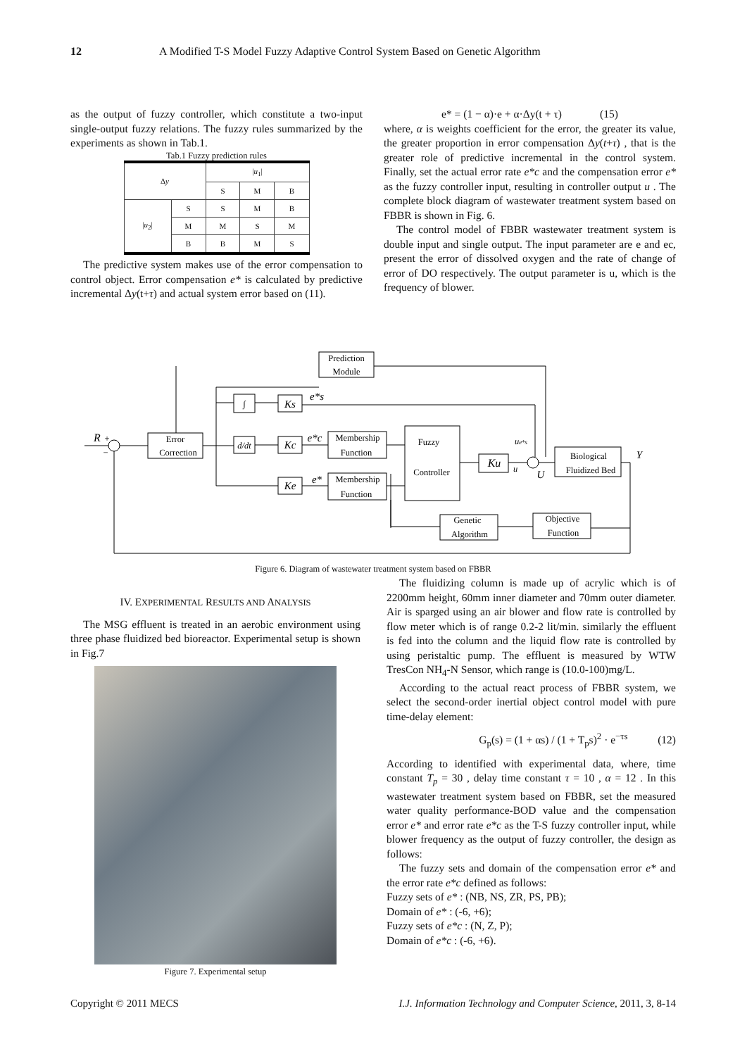12 A Modified T-S Model Fuzzy Adaptive Control System Based on Genetic Algorithm
as the output of fuzzy controller, which constitute a two-input single-output fuzzy relations. The fuzzy rules summarized by the experiments as shown in Tab.1.
Tab.1 Fuzzy prediction rules
| Δ y | | / u<sub>1</sub>/ | | |
| --- | --- | --- | --- | --- |
| | | S | M | B |
| / u<sub>2</sub>/ | S | S | M | B |
| | M | M | S | M |
| | B | B | M | S |
The predictive system makes use of the error compensation to control object. Error compensation e* is calculated by predictive incremental Δy(t+τ) and actual system error based on (11).
e* = (1 − α)·e + α·Δy(t + τ) (15)
where, α is weights coefficient for the error, the greater its value, the greater proportion in error compensation Δy(t+τ) , that is the greater role of predictive incremental in the control system. Finally, set the actual error rate e*c and the compensation error e* as the fuzzy controller input, resulting in controller output u . The complete block diagram of wastewater treatment system based on FBBR is shown in Fig. 6.
The control model of FBBR wastewater treatment system is double input and single output. The input parameter are e and ec, present the error of dissolved oxygen and the rate of change of error of DO respectively. The output parameter is u, which is the frequency of blower.
Prediction
Module
Error
Correction
∫
d/dt
Ks
Kc
Ke
Membership
Function
Membership
Function
Fuzzy
Controller
Ku
Biological
Fluidized Bed
Genetic
Algorithm
Objective
Function
e*s
e*c
e*
R
+
−
ue*s
u
U
Y
Figure 6. Diagram of wastewater treatment system based on FBBR
IV. EXPERIMENTAL RESULTS AND ANALYSIS
The MSG effluent is treated in an aerobic environment using three phase fluidized bed bioreactor. Experimental setup is shown in Fig.7
Figure 7. Experimental setup
The fluidizing column is made up of acrylic which is of 2200mm height, 60mm inner diameter and 70mm outer diameter. Air is sparged using an air blower and flow rate is controlled by flow meter which is of range 0.2-2 lit/min. similarly the effluent is fed into the column and the liquid flow rate is controlled by using peristaltic pump. The effluent is measured by WTW TresCon NH<sub>4</sub>-N Sensor, which range is (10.0-100)mg/L.
According to the actual react process of FBBR system, we select the second-order inertial object control model with pure time-delay element:
G<sub>p</sub>(s) = (1 + αs) / (1 + T<sub>p</sub>s)<sup>2</sup> · e<sup>−τs</sup> (12)
According to identified with experimental data, where, time constant T<sub>p</sub> = 30 , delay time constant τ = 10 , α = 12 . In this wastewater treatment system based on FBBR, set the measured water quality performance-BOD value and the compensation error e* and error rate e*c as the T-S fuzzy controller input, while blower frequency as the output of fuzzy controller, the design as follows:
The fuzzy sets and domain of the compensation error e* and the error rate e*c defined as follows:
Fuzzy sets of e* : (NB, NS, ZR, PS, PB);
Domain of e* : (-6, +6);
Fuzzy sets of e*c : (N, Z, P);
Domain of e*c : (-6, +6).
Copyright © 2011 MECS I.J. Information Technology and Computer Science, 2011, 3, 8-14